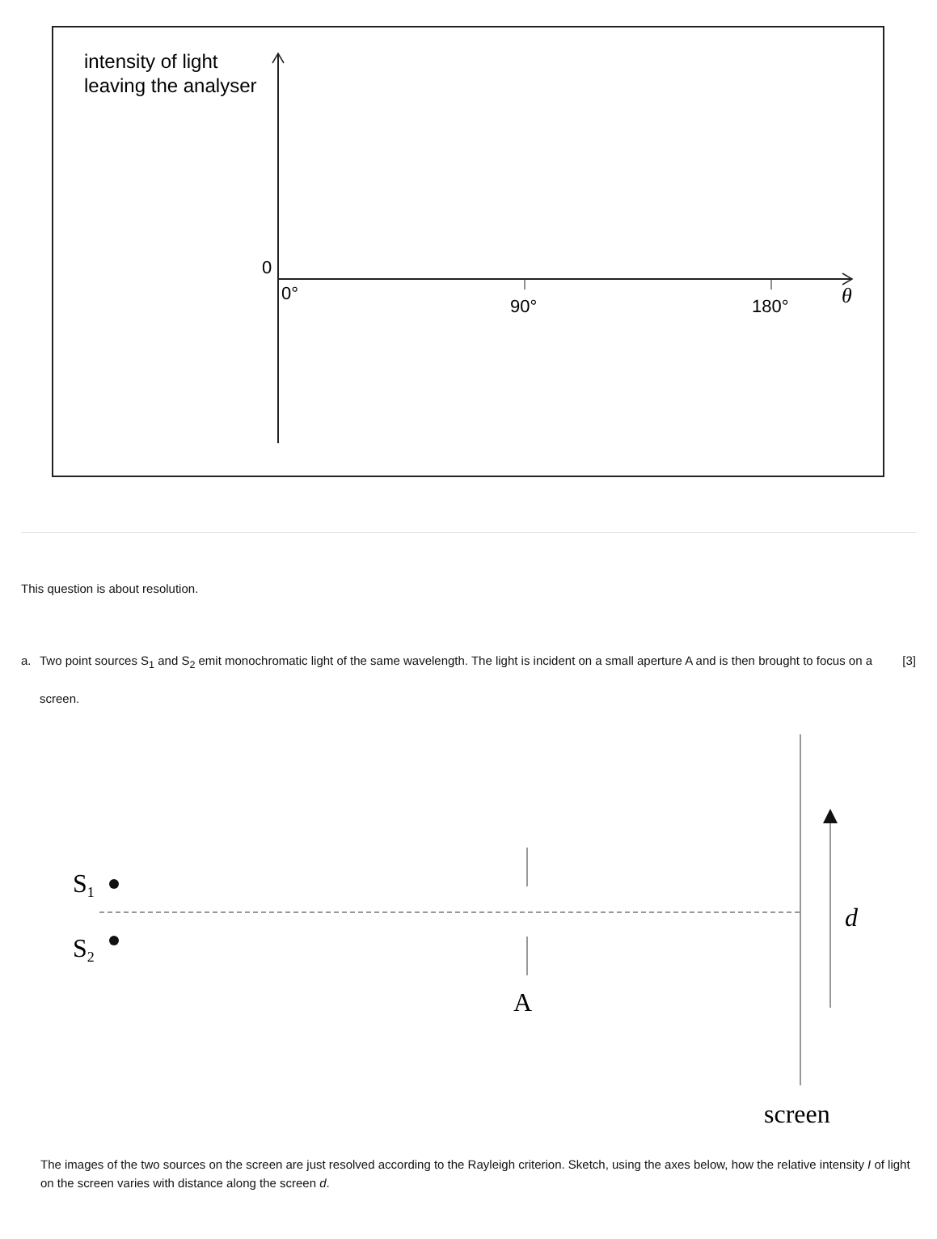intensity of light
leaving the analyser
0
0°
90°
180°
θ
This question is about resolution.
a. Two point sources S<sub>1</sub> and S<sub>2</sub> emit monochromatic light of the same wavelength. The light is incident on a small aperture A and is then brought to focus on a screen. [3]
S1
S2
A
d
screen
The images of the two sources on the screen are just resolved according to the Rayleigh criterion. Sketch, using the axes below, how the relative intensity I of light on the screen varies with distance along the screen d.